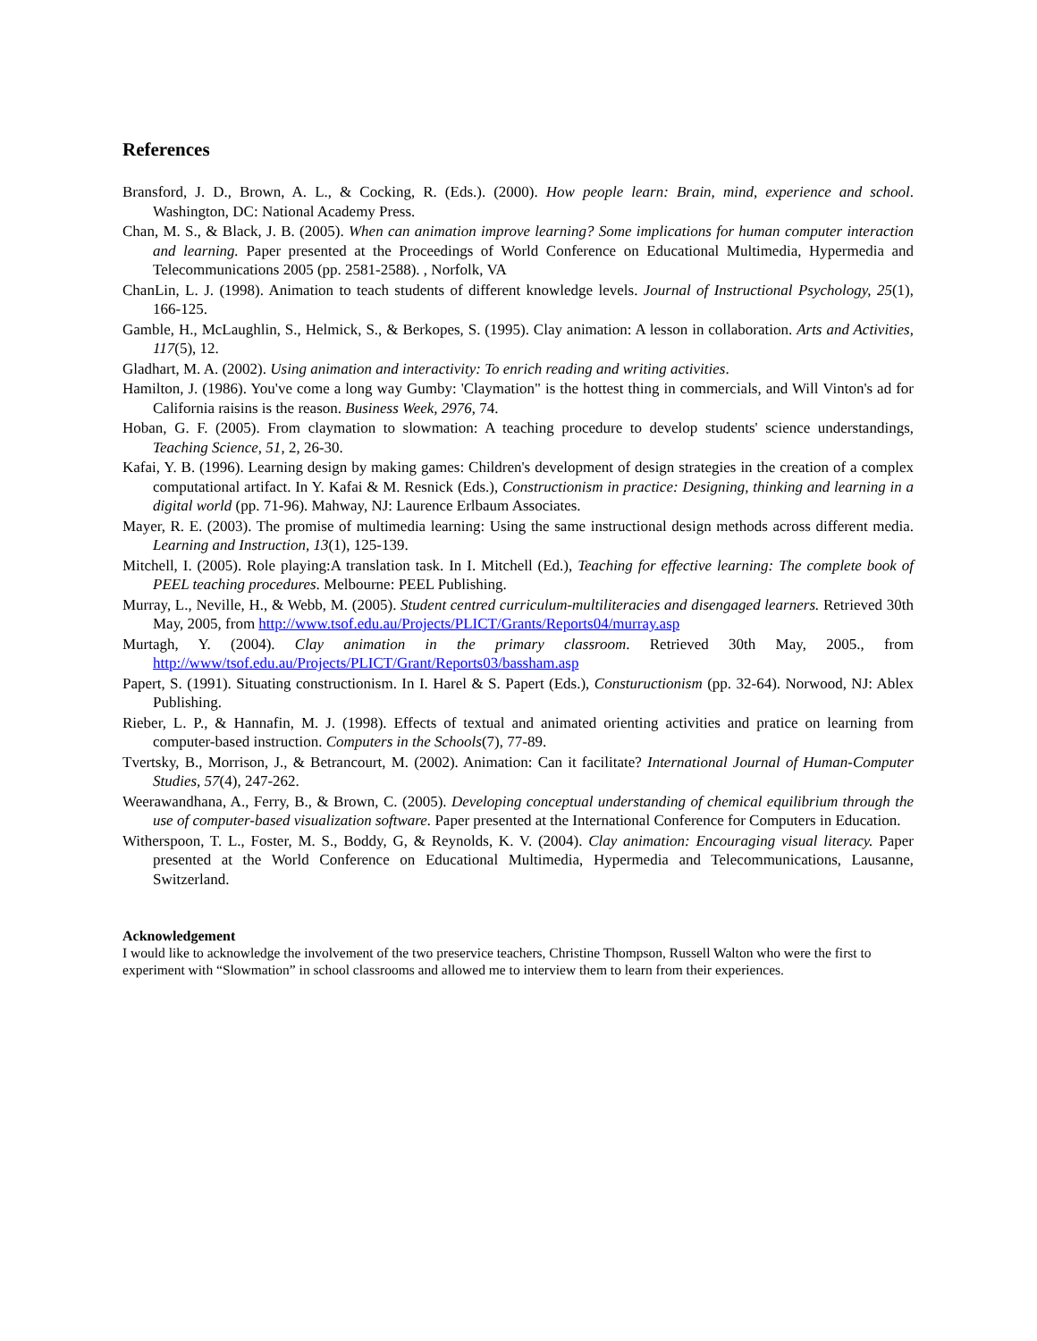References
Bransford, J. D., Brown, A. L., & Cocking, R. (Eds.). (2000). How people learn: Brain, mind, experience and school. Washington, DC: National Academy Press.
Chan, M. S., & Black, J. B. (2005). When can animation improve learning? Some implications for human computer interaction and learning. Paper presented at the Proceedings of World Conference on Educational Multimedia, Hypermedia and Telecommunications 2005 (pp. 2581-2588). , Norfolk, VA
ChanLin, L. J. (1998). Animation to teach students of different knowledge levels. Journal of Instructional Psychology, 25(1), 166-125.
Gamble, H., McLaughlin, S., Helmick, S., & Berkopes, S. (1995). Clay animation: A lesson in collaboration. Arts and Activities, 117(5), 12.
Gladhart, M. A. (2002). Using animation and interactivity: To enrich reading and writing activities.
Hamilton, J. (1986). You've come a long way Gumby: 'Claymation" is the hottest thing in commercials, and Will Vinton's ad for California raisins is the reason. Business Week, 2976, 74.
Hoban, G. F. (2005). From claymation to slowmation: A teaching procedure to develop students' science understandings, Teaching Science, 51, 2, 26-30.
Kafai, Y. B. (1996). Learning design by making games: Children's development of design strategies in the creation of a complex computational artifact. In Y. Kafai & M. Resnick (Eds.), Constructionism in practice: Designing, thinking and learning in a digital world (pp. 71-96). Mahway, NJ: Laurence Erlbaum Associates.
Mayer, R. E. (2003). The promise of multimedia learning: Using the same instructional design methods across different media. Learning and Instruction, 13(1), 125-139.
Mitchell, I. (2005). Role playing:A translation task. In I. Mitchell (Ed.), Teaching for effective learning: The complete book of PEEL teaching procedures. Melbourne: PEEL Publishing.
Murray, L., Neville, H., & Webb, M. (2005). Student centred curriculum-multiliteracies and disengaged learners. Retrieved 30th May, 2005, from http://www.tsof.edu.au/Projects/PLICT/Grants/Reports04/murray.asp
Murtagh, Y. (2004). Clay animation in the primary classroom. Retrieved 30th May, 2005., from http://www/tsof.edu.au/Projects/PLICT/Grant/Reports03/bassham.asp
Papert, S. (1991). Situating constructionism. In I. Harel & S. Papert (Eds.), Constuructionism (pp. 32-64). Norwood, NJ: Ablex Publishing.
Rieber, L. P., & Hannafin, M. J. (1998). Effects of textual and animated orienting activities and pratice on learning from computer-based instruction. Computers in the Schools(7), 77-89.
Tvertsky, B., Morrison, J., & Betrancourt, M. (2002). Animation: Can it facilitate? International Journal of Human-Computer Studies, 57(4), 247-262.
Weerawandhana, A., Ferry, B., & Brown, C. (2005). Developing conceptual understanding of chemical equilibrium through the use of computer-based visualization software. Paper presented at the International Conference for Computers in Education.
Witherspoon, T. L., Foster, M. S., Boddy, G, & Reynolds, K. V. (2004). Clay animation: Encouraging visual literacy. Paper presented at the World Conference on Educational Multimedia, Hypermedia and Telecommunications, Lausanne, Switzerland.
Acknowledgement
I would like to acknowledge the involvement of the two preservice teachers, Christine Thompson, Russell Walton who were the first to experiment with “Slowmation” in school classrooms and allowed me to interview them to learn from their experiences.